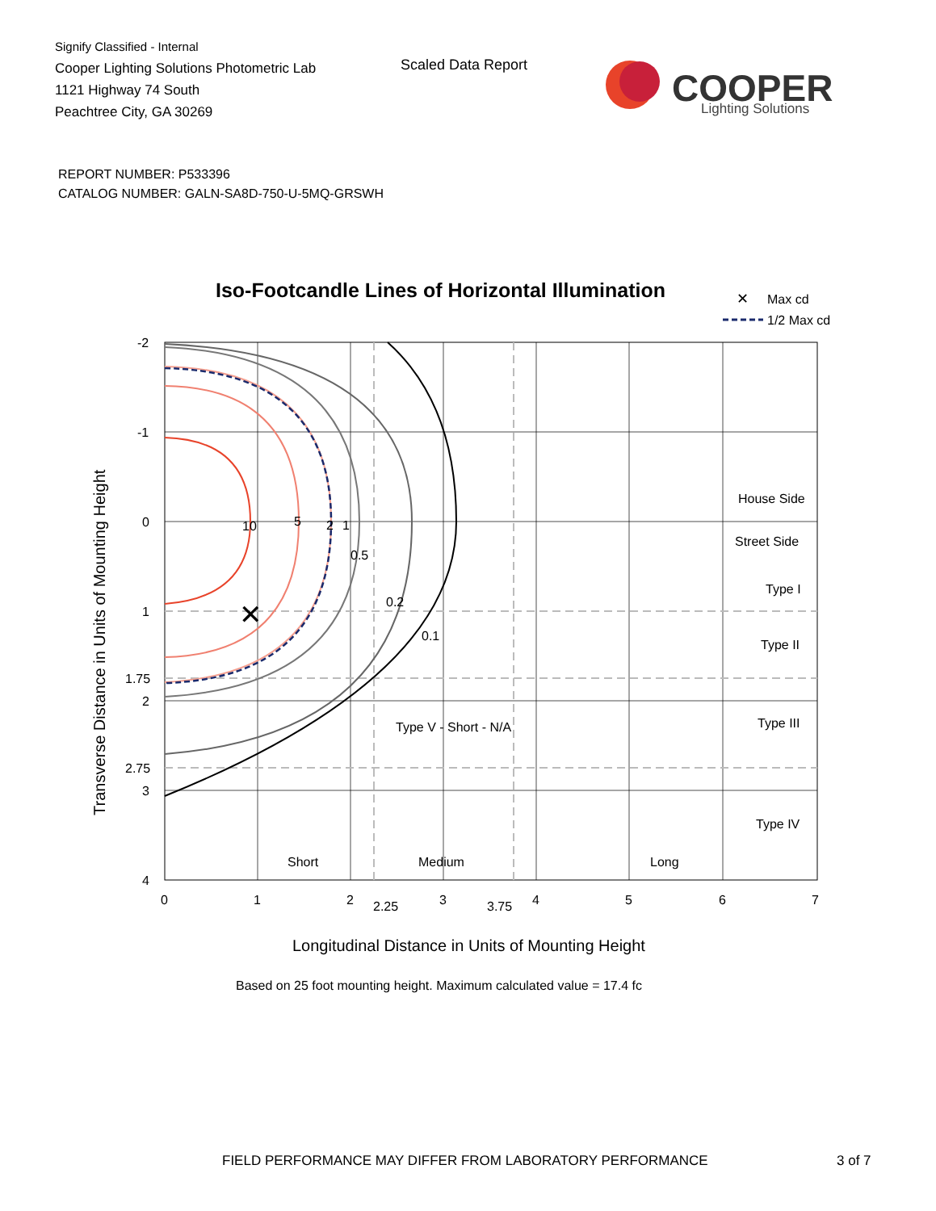Signify Classified - Internal
Cooper Lighting Solutions Photometric Lab
1121 Highway 74 South
Peachtree City, GA 30269
Scaled Data Report
COOPER
Lighting Solutions
REPORT NUMBER: P533396
CATALOG NUMBER: GALN-SA8D-750-U-5MQ-GRSWH
Iso-Footcandle Lines of Horizontal Illumination
✕
Max cd
1/2 Max cd
✕
10
5
2
1
0.5
0.2
0.1
House Side
Street Side
Type I
Type II
Type III
Type IV
Short
Medium
Long
-2
-1
0
1
1.75
2
2.75
3
4
0
1
2
2.25
3
3.75
4
5
6
7
Longitudinal Distance in Units of Mounting Height
Transverse Distance in Units of Mounting Height
Based on 25 foot mounting height. Maximum calculated value = 17.4 fc
Type V - Short - N/A
FIELD PERFORMANCE MAY DIFFER FROM LABORATORY PERFORMANCE
3 of 7